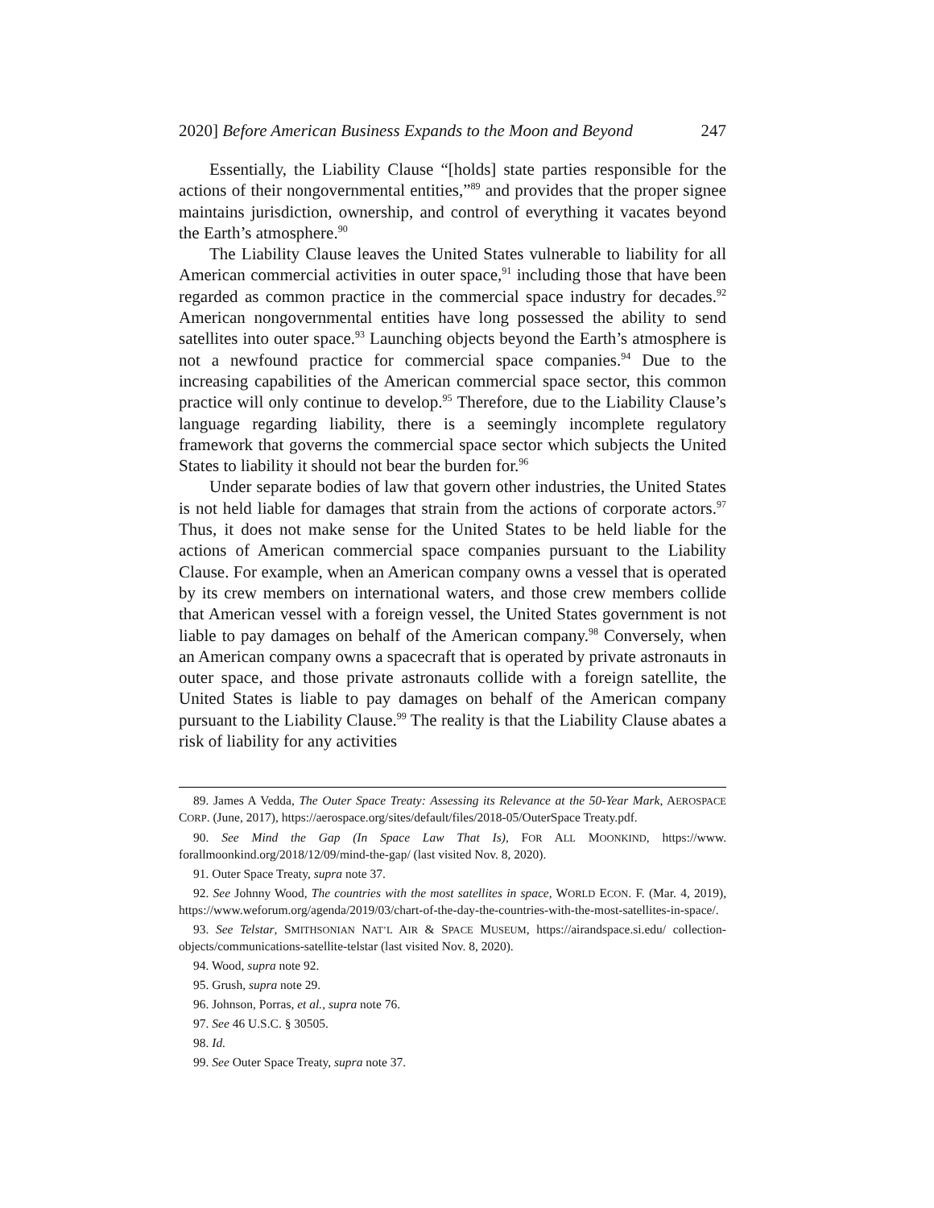2020] Before American Business Expands to the Moon and Beyond 247
Essentially, the Liability Clause “[holds] state parties responsible for the actions of their nongovernmental entities,”<sup>89</sup> and provides that the proper signee maintains jurisdiction, ownership, and control of everything it vacates beyond the Earth’s atmosphere.<sup>90</sup>
The Liability Clause leaves the United States vulnerable to liability for all American commercial activities in outer space,<sup>91</sup> including those that have been regarded as common practice in the commercial space industry for decades.<sup>92</sup> American nongovernmental entities have long possessed the ability to send satellites into outer space.<sup>93</sup> Launching objects beyond the Earth’s atmosphere is not a newfound practice for commercial space companies.<sup>94</sup> Due to the increasing capabilities of the American commercial space sector, this common practice will only continue to develop.<sup>95</sup> Therefore, due to the Liability Clause’s language regarding liability, there is a seemingly incomplete regulatory framework that governs the commercial space sector which subjects the United States to liability it should not bear the burden for.<sup>96</sup>
Under separate bodies of law that govern other industries, the United States is not held liable for damages that strain from the actions of corporate actors.<sup>97</sup> Thus, it does not make sense for the United States to be held liable for the actions of American commercial space companies pursuant to the Liability Clause. For example, when an American company owns a vessel that is operated by its crew members on international waters, and those crew members collide that American vessel with a foreign vessel, the United States government is not liable to pay damages on behalf of the American company.<sup>98</sup> Conversely, when an American company owns a spacecraft that is operated by private astronauts in outer space, and those private astronauts collide with a foreign satellite, the United States is liable to pay damages on behalf of the American company pursuant to the Liability Clause.<sup>99</sup> The reality is that the Liability Clause abates a risk of liability for any activities
89. James A Vedda, The Outer Space Treaty: Assessing its Relevance at the 50-Year Mark, AEROSPACE CORP. (June, 2017), https://aerospace.org/sites/default/files/2018-05/OuterSpace Treaty.pdf.
90. See Mind the Gap (In Space Law That Is), FOR ALL MOONKIND, https://www. forallmoonkind.org/2018/12/09/mind-the-gap/ (last visited Nov. 8, 2020).
91. Outer Space Treaty, supra note 37.
92. See Johnny Wood, The countries with the most satellites in space, WORLD ECON. F. (Mar. 4, 2019), https://www.weforum.org/agenda/2019/03/chart-of-the-day-the-countries-with-the-most-satellites-in-space/.
93. See Telstar, SMITHSONIAN NAT’L AIR & SPACE MUSEUM, https://airandspace.si.edu/ collection-objects/communications-satellite-telstar (last visited Nov. 8, 2020).
94. Wood, supra note 92.
95. Grush, supra note 29.
96. Johnson, Porras, et al., supra note 76.
97. See 46 U.S.C. § 30505.
98. Id.
99. See Outer Space Treaty, supra note 37.